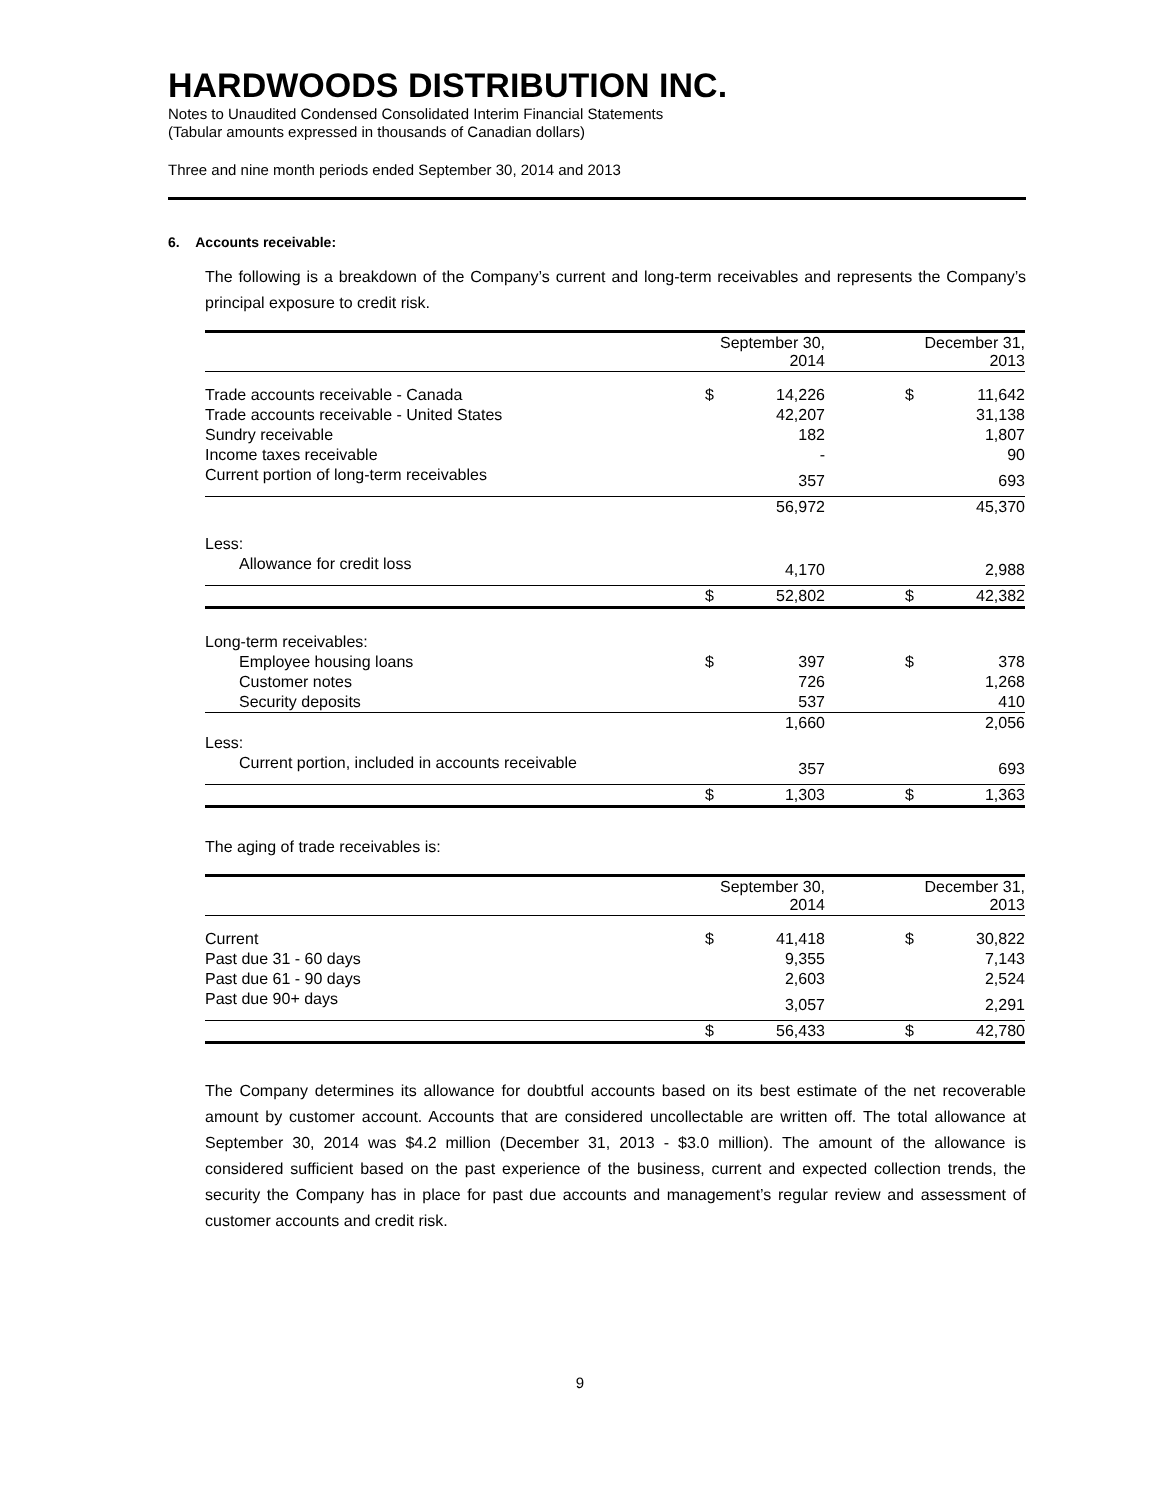HARDWOODS DISTRIBUTION INC.
Notes to Unaudited Condensed Consolidated Interim Financial Statements
(Tabular amounts expressed in thousands of Canadian dollars)
Three and nine month periods ended September 30, 2014 and 2013
6. Accounts receivable:
The following is a breakdown of the Company’s current and long-term receivables and represents the Company’s principal exposure to credit risk.
| | September 30, 2014 | | | December 31, 2013 | |
| --- | --- | --- | --- | --- | --- |
| Trade accounts receivable - Canada | $ | 14,226 | | $ | 11,642 |
| Trade accounts receivable - United States | | 42,207 | | | 31,138 |
| Sundry receivable | | 182 | | | 1,807 |
| Income taxes receivable | | - | | | 90 |
| Current portion of long-term receivables | | 357 | | | 693 |
| | | 56,972 | | | 45,370 |
| Less: | | | | | |
| Allowance for credit loss | | 4,170 | | | 2,988 |
| | $ | 52,802 | | $ | 42,382 |
| Long-term receivables: | | | | | |
| Employee housing loans | $ | 397 | | $ | 378 |
| Customer notes | | 726 | | | 1,268 |
| Security deposits | | 537 | | | 410 |
| | | 1,660 | | | 2,056 |
| Less: | | | | | |
| Current portion, included in accounts receivable | | 357 | | | 693 |
| | $ | 1,303 | | $ | 1,363 |
The aging of trade receivables is:
| | September 30, 2014 | | | December 31, 2013 | |
| --- | --- | --- | --- | --- | --- |
| Current | $ | 41,418 | | $ | 30,822 |
| Past due 31 - 60 days | | 9,355 | | | 7,143 |
| Past due 61 - 90 days | | 2,603 | | | 2,524 |
| Past due 90+ days | | 3,057 | | | 2,291 |
| | $ | 56,433 | | $ | 42,780 |
The Company determines its allowance for doubtful accounts based on its best estimate of the net recoverable amount by customer account. Accounts that are considered uncollectable are written off. The total allowance at September 30, 2014 was $4.2 million (December 31, 2013 - $3.0 million). The amount of the allowance is considered sufficient based on the past experience of the business, current and expected collection trends, the security the Company has in place for past due accounts and management’s regular review and assessment of customer accounts and credit risk.
9